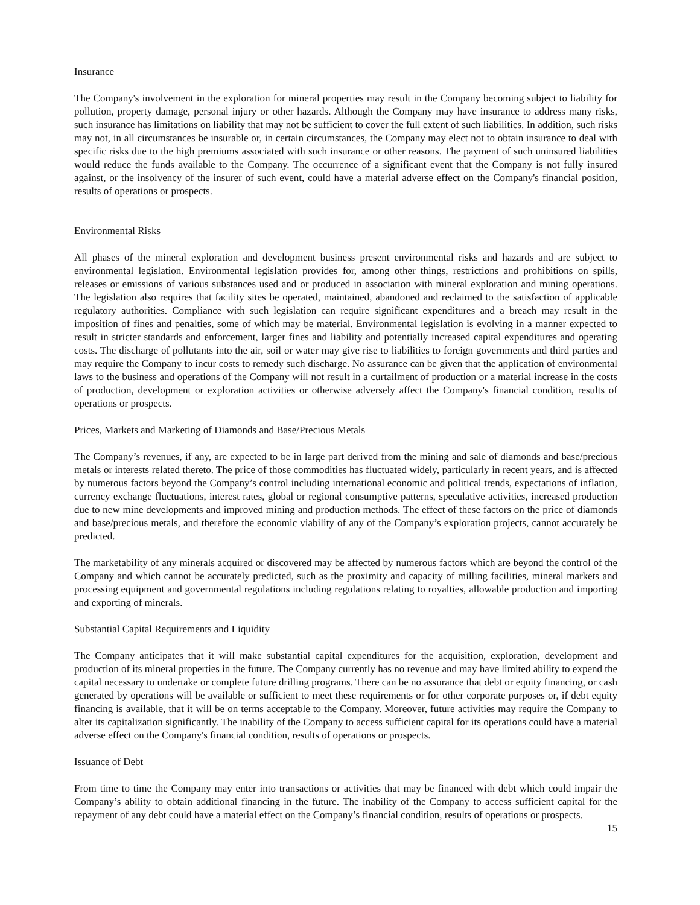Insurance
The Company's involvement in the exploration for mineral properties may result in the Company becoming subject to liability for pollution, property damage, personal injury or other hazards. Although the Company may have insurance to address many risks, such insurance has limitations on liability that may not be sufficient to cover the full extent of such liabilities. In addition, such risks may not, in all circumstances be insurable or, in certain circumstances, the Company may elect not to obtain insurance to deal with specific risks due to the high premiums associated with such insurance or other reasons. The payment of such uninsured liabilities would reduce the funds available to the Company. The occurrence of a significant event that the Company is not fully insured against, or the insolvency of the insurer of such event, could have a material adverse effect on the Company's financial position, results of operations or prospects.
Environmental Risks
All phases of the mineral exploration and development business present environmental risks and hazards and are subject to environmental legislation. Environmental legislation provides for, among other things, restrictions and prohibitions on spills, releases or emissions of various substances used and or produced in association with mineral exploration and mining operations. The legislation also requires that facility sites be operated, maintained, abandoned and reclaimed to the satisfaction of applicable regulatory authorities. Compliance with such legislation can require significant expenditures and a breach may result in the imposition of fines and penalties, some of which may be material. Environmental legislation is evolving in a manner expected to result in stricter standards and enforcement, larger fines and liability and potentially increased capital expenditures and operating costs. The discharge of pollutants into the air, soil or water may give rise to liabilities to foreign governments and third parties and may require the Company to incur costs to remedy such discharge. No assurance can be given that the application of environmental laws to the business and operations of the Company will not result in a curtailment of production or a material increase in the costs of production, development or exploration activities or otherwise adversely affect the Company's financial condition, results of operations or prospects.
Prices, Markets and Marketing of Diamonds and Base/Precious Metals
The Company’s revenues, if any, are expected to be in large part derived from the mining and sale of diamonds and base/precious metals or interests related thereto. The price of those commodities has fluctuated widely, particularly in recent years, and is affected by numerous factors beyond the Company’s control including international economic and political trends, expectations of inflation, currency exchange fluctuations, interest rates, global or regional consumptive patterns, speculative activities, increased production due to new mine developments and improved mining and production methods. The effect of these factors on the price of diamonds and base/precious metals, and therefore the economic viability of any of the Company’s exploration projects, cannot accurately be predicted.
The marketability of any minerals acquired or discovered may be affected by numerous factors which are beyond the control of the Company and which cannot be accurately predicted, such as the proximity and capacity of milling facilities, mineral markets and processing equipment and governmental regulations including regulations relating to royalties, allowable production and importing and exporting of minerals.
Substantial Capital Requirements and Liquidity
The Company anticipates that it will make substantial capital expenditures for the acquisition, exploration, development and production of its mineral properties in the future. The Company currently has no revenue and may have limited ability to expend the capital necessary to undertake or complete future drilling programs. There can be no assurance that debt or equity financing, or cash generated by operations will be available or sufficient to meet these requirements or for other corporate purposes or, if debt equity financing is available, that it will be on terms acceptable to the Company. Moreover, future activities may require the Company to alter its capitalization significantly. The inability of the Company to access sufficient capital for its operations could have a material adverse effect on the Company's financial condition, results of operations or prospects.
Issuance of Debt
From time to time the Company may enter into transactions or activities that may be financed with debt which could impair the Company’s ability to obtain additional financing in the future. The inability of the Company to access sufficient capital for the repayment of any debt could have a material effect on the Company’s financial condition, results of operations or prospects.
15